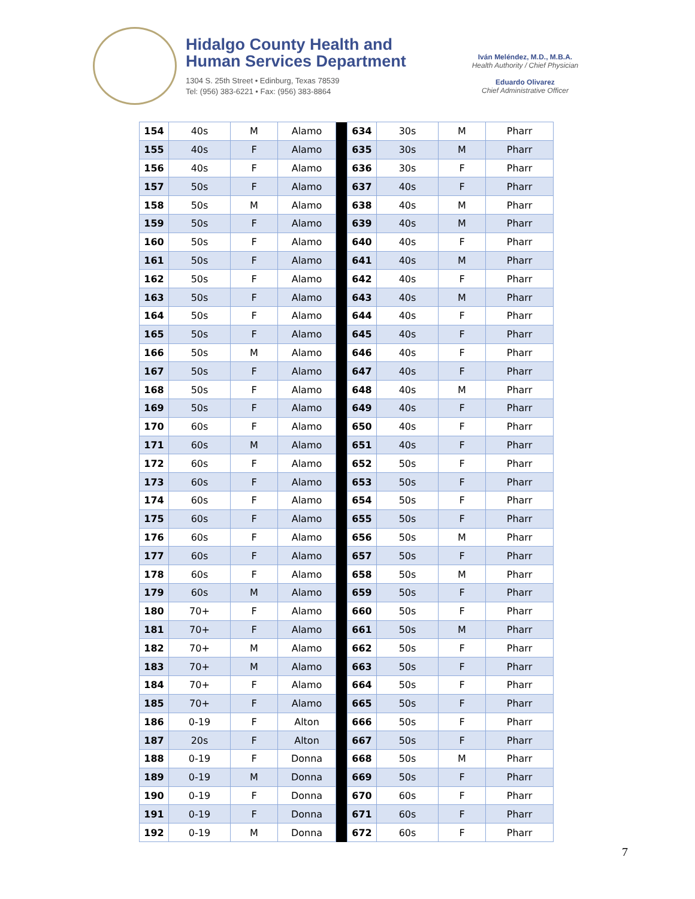Hidalgo County Health and
Human Services Department
1304 S. 25th Street • Edinburg, Texas 78539
Tel: (956) 383-6221 • Fax: (956) 383-8864
Iván Meléndez, M.D., M.B.A.
Health Authority / Chief Physician
Eduardo Olivarez
Chief Administrative Officer
| 154 | 40s | M | Alamo | | 634 | 30s | M | Pharr |
| 155 | 40s | F | Alamo | | 635 | 30s | M | Pharr |
| 156 | 40s | F | Alamo | | 636 | 30s | F | Pharr |
| 157 | 50s | F | Alamo | | 637 | 40s | F | Pharr |
| 158 | 50s | M | Alamo | | 638 | 40s | M | Pharr |
| 159 | 50s | F | Alamo | | 639 | 40s | M | Pharr |
| 160 | 50s | F | Alamo | | 640 | 40s | F | Pharr |
| 161 | 50s | F | Alamo | | 641 | 40s | M | Pharr |
| 162 | 50s | F | Alamo | | 642 | 40s | F | Pharr |
| 163 | 50s | F | Alamo | | 643 | 40s | M | Pharr |
| 164 | 50s | F | Alamo | | 644 | 40s | F | Pharr |
| 165 | 50s | F | Alamo | | 645 | 40s | F | Pharr |
| 166 | 50s | M | Alamo | | 646 | 40s | F | Pharr |
| 167 | 50s | F | Alamo | | 647 | 40s | F | Pharr |
| 168 | 50s | F | Alamo | | 648 | 40s | M | Pharr |
| 169 | 50s | F | Alamo | | 649 | 40s | F | Pharr |
| 170 | 60s | F | Alamo | | 650 | 40s | F | Pharr |
| 171 | 60s | M | Alamo | | 651 | 40s | F | Pharr |
| 172 | 60s | F | Alamo | | 652 | 50s | F | Pharr |
| 173 | 60s | F | Alamo | | 653 | 50s | F | Pharr |
| 174 | 60s | F | Alamo | | 654 | 50s | F | Pharr |
| 175 | 60s | F | Alamo | | 655 | 50s | F | Pharr |
| 176 | 60s | F | Alamo | | 656 | 50s | M | Pharr |
| 177 | 60s | F | Alamo | | 657 | 50s | F | Pharr |
| 178 | 60s | F | Alamo | | 658 | 50s | M | Pharr |
| 179 | 60s | M | Alamo | | 659 | 50s | F | Pharr |
| 180 | 70+ | F | Alamo | | 660 | 50s | F | Pharr |
| 181 | 70+ | F | Alamo | | 661 | 50s | M | Pharr |
| 182 | 70+ | M | Alamo | | 662 | 50s | F | Pharr |
| 183 | 70+ | M | Alamo | | 663 | 50s | F | Pharr |
| 184 | 70+ | F | Alamo | | 664 | 50s | F | Pharr |
| 185 | 70+ | F | Alamo | | 665 | 50s | F | Pharr |
| 186 | 0-19 | F | Alton | | 666 | 50s | F | Pharr |
| 187 | 20s | F | Alton | | 667 | 50s | F | Pharr |
| 188 | 0-19 | F | Donna | | 668 | 50s | M | Pharr |
| 189 | 0-19 | M | Donna | | 669 | 50s | F | Pharr |
| 190 | 0-19 | F | Donna | | 670 | 60s | F | Pharr |
| 191 | 0-19 | F | Donna | | 671 | 60s | F | Pharr |
| 192 | 0-19 | M | Donna | | 672 | 60s | F | Pharr |
7